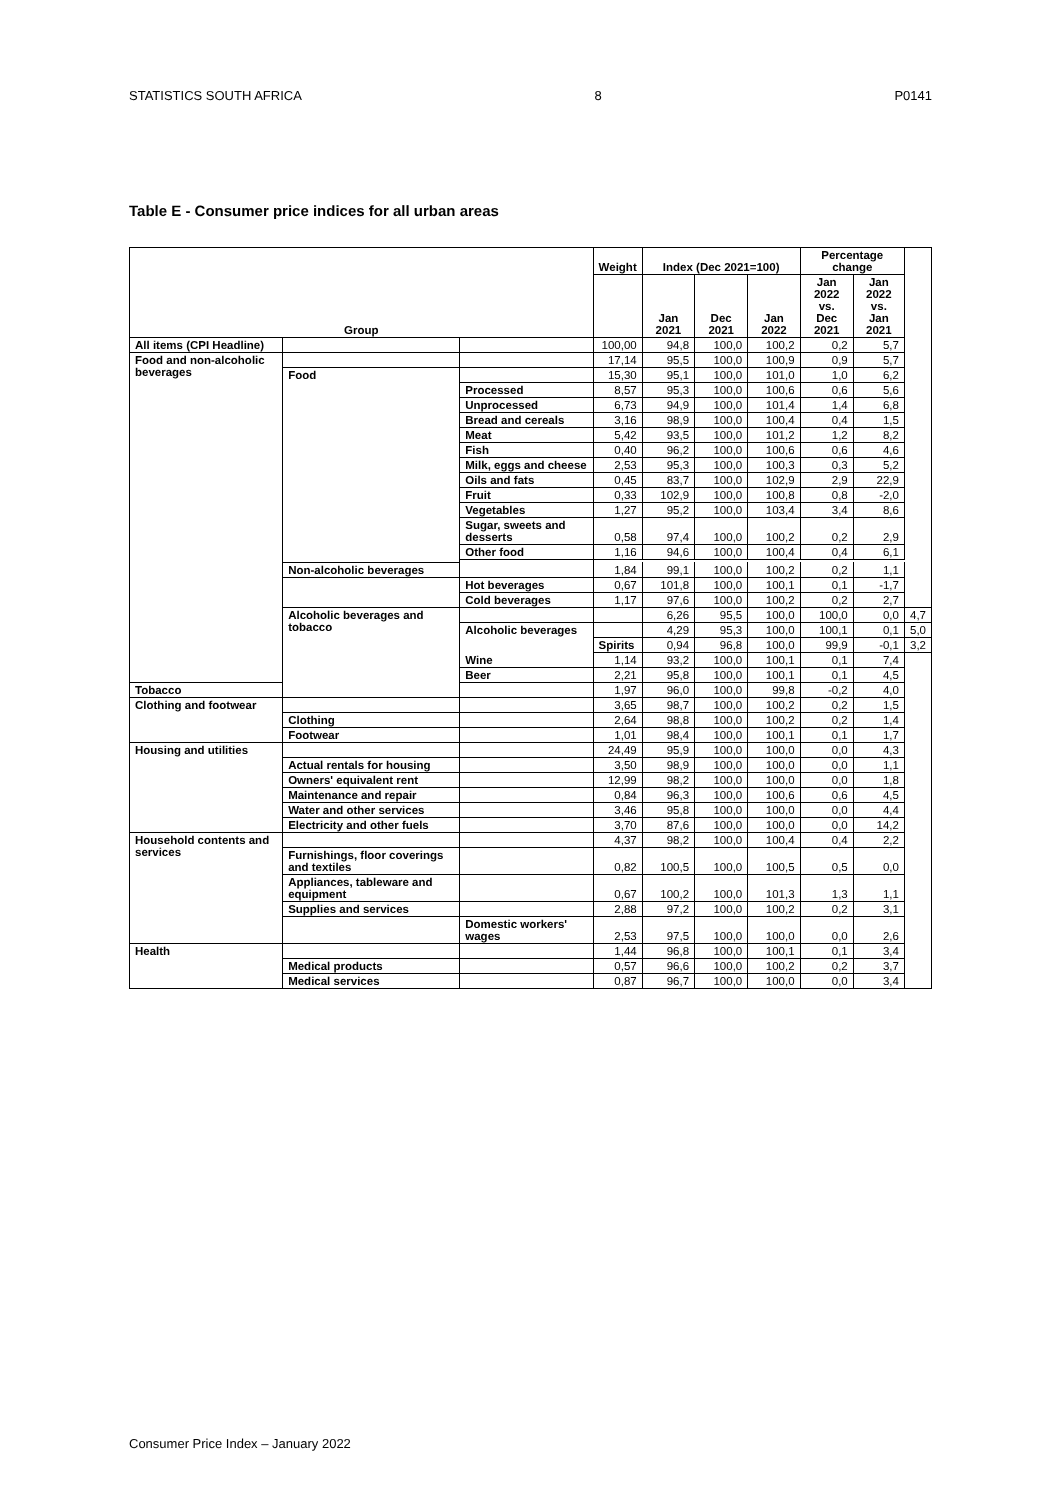STATISTICS SOUTH AFRICA 8 P0141
Table E - Consumer price indices for all urban areas
| Group | | | Weight | Index (Dec 2021=100) | | | Percentage change | | |
| --- | --- | --- | --- | --- | --- | --- | --- | --- | --- |
| | | | | Jan 2021 | Dec 2021 | Jan 2022 | Jan 2022 vs. Dec 2021 | Jan 2022 vs. Jan 2021 | |
| All items (CPI Headline) | | | 100,00 | 94,8 | 100,0 | 100,2 | 0,2 | 5,7 | |
| Food and non-alcoholic beverages | | | 17,14 | 95,5 | 100,0 | 100,9 | 0,9 | 5,7 | |
| | Food | | 15,30 | 95,1 | 100,0 | 101,0 | 1,0 | 6,2 | |
| | | Processed | 8,57 | 95,3 | 100,0 | 100,6 | 0,6 | 5,6 | |
| | | Unprocessed | 6,73 | 94,9 | 100,0 | 101,4 | 1,4 | 6,8 | |
| | | Bread and cereals | 3,16 | 98,9 | 100,0 | 100,4 | 0,4 | 1,5 | |
| | | Meat | 5,42 | 93,5 | 100,0 | 101,2 | 1,2 | 8,2 | |
| | | Fish | 0,40 | 96,2 | 100,0 | 100,6 | 0,6 | 4,6 | |
| | | Milk, eggs and cheese | 2,53 | 95,3 | 100,0 | 100,3 | 0,3 | 5,2 | |
| | | Oils and fats | 0,45 | 83,7 | 100,0 | 102,9 | 2,9 | 22,9 | |
| | | Fruit | 0,33 | 102,9 | 100,0 | 100,8 | 0,8 | -2,0 | |
| | | Vegetables | 1,27 | 95,2 | 100,0 | 103,4 | 3,4 | 8,6 | |
| | | Sugar, sweets and desserts | 0,58 | 97,4 | 100,0 | 100,2 | 0,2 | 2,9 | |
| | | Other food | 1,16 | 94,6 | 100,0 | 100,4 | 0,4 | 6,1 | |
| | Non-alcoholic beverages | | 1,84 | 99,1 | 100,0 | 100,2 | 0,2 | 1,1 | |
| | | Hot beverages | 0,67 | 101,8 | 100,0 | 100,1 | 0,1 | -1,7 | |
| | | Cold beverages | 1,17 | 97,6 | 100,0 | 100,2 | 0,2 | 2,7 | |
| | Alcoholic beverages and tobacco | | | 6,26 | 95,5 | 100,0 | 100,0 | 0,0 | 4,7 |
| | | Alcoholic beverages | | 4,29 | 95,3 | 100,0 | 100,1 | 0,1 | 5,0 |
| | | | Spirits | 0,94 | 96,8 | 100,0 | 99,9 | -0,1 | 3,2 |
| | | Wine | 1,14 | 93,2 | 100,0 | 100,1 | 0,1 | 7,4 | |
| | | Beer | 2,21 | 95,8 | 100,0 | 100,1 | 0,1 | 4,5 | |
| Tobacco | | | 1,97 | 96,0 | 100,0 | 99,8 | -0,2 | 4,0 | |
| Clothing and footwear | | | 3,65 | 98,7 | 100,0 | 100,2 | 0,2 | 1,5 | |
| | Clothing | | 2,64 | 98,8 | 100,0 | 100,2 | 0,2 | 1,4 | |
| | Footwear | | 1,01 | 98,4 | 100,0 | 100,1 | 0,1 | 1,7 | |
| Housing and utilities | | | 24,49 | 95,9 | 100,0 | 100,0 | 0,0 | 4,3 | |
| | Actual rentals for housing | | 3,50 | 98,9 | 100,0 | 100,0 | 0,0 | 1,1 | |
| | Owners' equivalent rent | | 12,99 | 98,2 | 100,0 | 100,0 | 0,0 | 1,8 | |
| | Maintenance and repair | | 0,84 | 96,3 | 100,0 | 100,6 | 0,6 | 4,5 | |
| | Water and other services | | 3,46 | 95,8 | 100,0 | 100,0 | 0,0 | 4,4 | |
| | Electricity and other fuels | | 3,70 | 87,6 | 100,0 | 100,0 | 0,0 | 14,2 | |
| Household contents and services | | | 4,37 | 98,2 | 100,0 | 100,4 | 0,4 | 2,2 | |
| | Furnishings, floor coverings and textiles | | 0,82 | 100,5 | 100,0 | 100,5 | 0,5 | 0,0 | |
| | Appliances, tableware and equipment | | 0,67 | 100,2 | 100,0 | 101,3 | 1,3 | 1,1 | |
| | Supplies and services | | 2,88 | 97,2 | 100,0 | 100,2 | 0,2 | 3,1 | |
| | | Domestic workers' wages | 2,53 | 97,5 | 100,0 | 100,0 | 0,0 | 2,6 | |
| Health | | | 1,44 | 96,8 | 100,0 | 100,1 | 0,1 | 3,4 | |
| | Medical products | | 0,57 | 96,6 | 100,0 | 100,2 | 0,2 | 3,7 | |
| | Medical services | | 0,87 | 96,7 | 100,0 | 100,0 | 0,0 | 3,4 | |
Consumer Price Index – January 2022